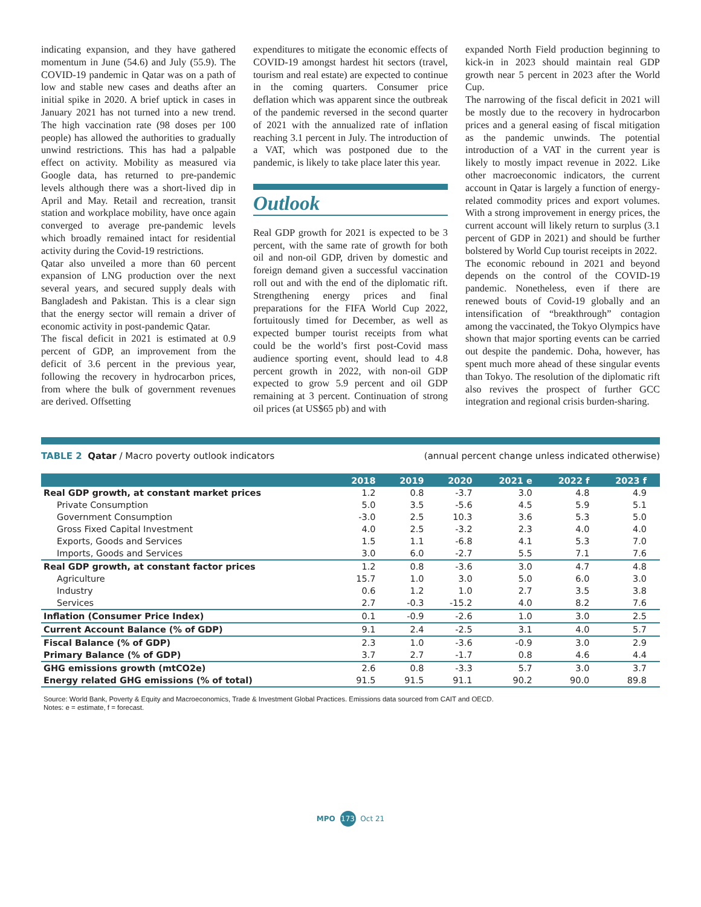indicating expansion, and they have gathered momentum in June (54.6) and July (55.9). The COVID-19 pandemic in Qatar was on a path of low and stable new cases and deaths after an initial spike in 2020. A brief uptick in cases in January 2021 has not turned into a new trend. The high vaccination rate (98 doses per 100 people) has allowed the authorities to gradually unwind restrictions. This has had a palpable effect on activity. Mobility as measured via Google data, has returned to pre-pandemic levels although there was a short-lived dip in April and May. Retail and recreation, transit station and workplace mobility, have once again converged to average pre-pandemic levels which broadly remained intact for residential activity during the Covid-19 restrictions.
Qatar also unveiled a more than 60 percent expansion of LNG production over the next several years, and secured supply deals with Bangladesh and Pakistan. This is a clear sign that the energy sector will remain a driver of economic activity in post-pandemic Qatar.
The fiscal deficit in 2021 is estimated at 0.9 percent of GDP, an improvement from the deficit of 3.6 percent in the previous year, following the recovery in hydrocarbon prices, from where the bulk of government revenues are derived. Offsetting
expenditures to mitigate the economic effects of COVID-19 amongst hardest hit sectors (travel, tourism and real estate) are expected to continue in the coming quarters. Consumer price deflation which was apparent since the outbreak of the pandemic reversed in the second quarter of 2021 with the annualized rate of inflation reaching 3.1 percent in July. The introduction of a VAT, which was postponed due to the pandemic, is likely to take place later this year.
Outlook
Real GDP growth for 2021 is expected to be 3 percent, with the same rate of growth for both oil and non-oil GDP, driven by domestic and foreign demand given a successful vaccination roll out and with the end of the diplomatic rift. Strengthening energy prices and final preparations for the FIFA World Cup 2022, fortuitously timed for December, as well as expected bumper tourist receipts from what could be the world’s first post-Covid mass audience sporting event, should lead to 4.8 percent growth in 2022, with non-oil GDP expected to grow 5.9 percent and oil GDP remaining at 3 percent. Continuation of strong oil prices (at US$65 pb) and with
expanded North Field production beginning to kick-in in 2023 should maintain real GDP growth near 5 percent in 2023 after the World Cup.
The narrowing of the fiscal deficit in 2021 will be mostly due to the recovery in hydrocarbon prices and a general easing of fiscal mitigation as the pandemic unwinds. The potential introduction of a VAT in the current year is likely to mostly impact revenue in 2022. Like other macroeconomic indicators, the current account in Qatar is largely a function of energy-related commodity prices and export volumes. With a strong improvement in energy prices, the current account will likely return to surplus (3.1 percent of GDP in 2021) and should be further bolstered by World Cup tourist receipts in 2022.
The economic rebound in 2021 and beyond depends on the control of the COVID-19 pandemic. Nonetheless, even if there are renewed bouts of Covid-19 globally and an intensification of “breakthrough” contagion among the vaccinated, the Tokyo Olympics have shown that major sporting events can be carried out despite the pandemic. Doha, however, has spent much more ahead of these singular events than Tokyo. The resolution of the diplomatic rift also revives the prospect of further GCC integration and regional crisis burden-sharing.
TABLE 2 Qatar / Macro poverty outlook indicators (annual percent change unless indicated otherwise)
| | 2018 | 2019 | 2020 | 2021 e | 2022 f | 2023 f |
| --- | --- | --- | --- | --- | --- | --- |
| Real GDP growth, at constant market prices | 1.2 | 0.8 | -3.7 | 3.0 | 4.8 | 4.9 |
| Private Consumption | 5.0 | 3.5 | -5.6 | 4.5 | 5.9 | 5.1 |
| Government Consumption | -3.0 | 2.5 | 10.3 | 3.6 | 5.3 | 5.0 |
| Gross Fixed Capital Investment | 4.0 | 2.5 | -3.2 | 2.3 | 4.0 | 4.0 |
| Exports, Goods and Services | 1.5 | 1.1 | -6.8 | 4.1 | 5.3 | 7.0 |
| Imports, Goods and Services | 3.0 | 6.0 | -2.7 | 5.5 | 7.1 | 7.6 |
| Real GDP growth, at constant factor prices | 1.2 | 0.8 | -3.6 | 3.0 | 4.7 | 4.8 |
| Agriculture | 15.7 | 1.0 | 3.0 | 5.0 | 6.0 | 3.0 |
| Industry | 0.6 | 1.2 | 1.0 | 2.7 | 3.5 | 3.8 |
| Services | 2.7 | -0.3 | -15.2 | 4.0 | 8.2 | 7.6 |
| Inflation (Consumer Price Index) | 0.1 | -0.9 | -2.6 | 1.0 | 3.0 | 2.5 |
| Current Account Balance (% of GDP) | 9.1 | 2.4 | -2.5 | 3.1 | 4.0 | 5.7 |
| Fiscal Balance (% of GDP) | 2.3 | 1.0 | -3.6 | -0.9 | 3.0 | 2.9 |
| Primary Balance (% of GDP) | 3.7 | 2.7 | -1.7 | 0.8 | 4.6 | 4.4 |
| GHG emissions growth (mtCO2e) | 2.6 | 0.8 | -3.3 | 5.7 | 3.0 | 3.7 |
| Energy related GHG emissions (% of total) | 91.5 | 91.5 | 91.1 | 90.2 | 90.0 | 89.8 |
Source: World Bank, Poverty & Equity and Macroeconomics, Trade & Investment Global Practices. Emissions data sourced from CAIT and OECD.
Notes: e = estimate, f = forecast.
MPO 173 Oct 21